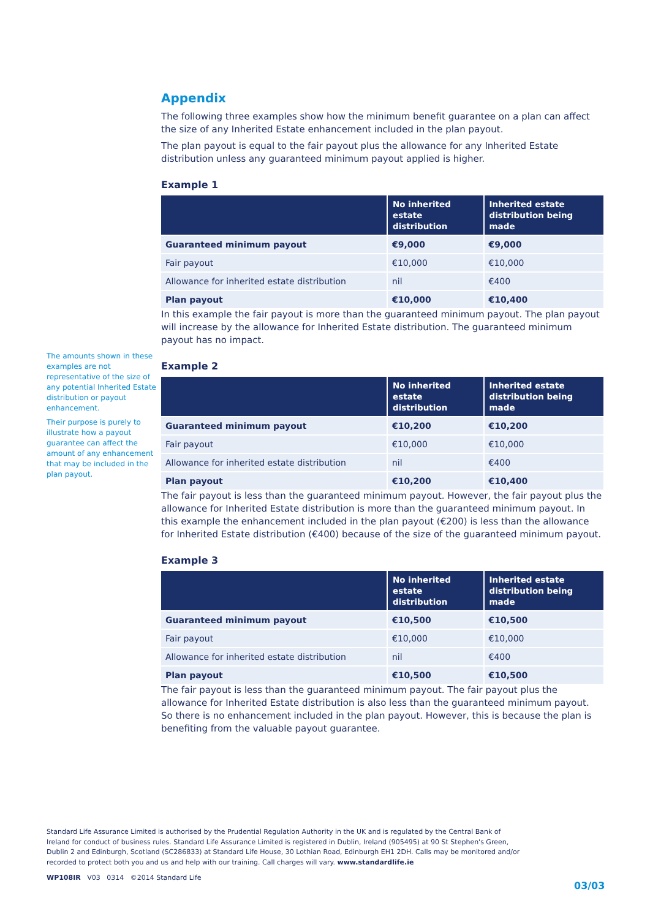The amounts shown in these examples are not representative of the size of any potential Inherited Estate distribution or payout enhancement.
Their purpose is purely to illustrate how a payout guarantee can affect the amount of any enhancement that may be included in the plan payout.
Appendix
The following three examples show how the minimum benefit guarantee on a plan can affect the size of any Inherited Estate enhancement included in the plan payout.
The plan payout is equal to the fair payout plus the allowance for any Inherited Estate distribution unless any guaranteed minimum payout applied is higher.
Example 1
| | No inherited estate distribution | Inherited estate distribution being made |
| --- | --- | --- |
| Guaranteed minimum payout | €9,000 | €9,000 |
| Fair payout | €10,000 | €10,000 |
| Allowance for inherited estate distribution | nil | €400 |
| Plan payout | €10,000 | €10,400 |
In this example the fair payout is more than the guaranteed minimum payout. The plan payout will increase by the allowance for Inherited Estate distribution. The guaranteed minimum payout has no impact.
Example 2
| | No inherited estate distribution | Inherited estate distribution being made |
| --- | --- | --- |
| Guaranteed minimum payout | €10,200 | €10,200 |
| Fair payout | €10,000 | €10,000 |
| Allowance for inherited estate distribution | nil | €400 |
| Plan payout | €10,200 | €10,400 |
The fair payout is less than the guaranteed minimum payout. However, the fair payout plus the allowance for Inherited Estate distribution is more than the guaranteed minimum payout. In this example the enhancement included in the plan payout (€200) is less than the allowance for Inherited Estate distribution (€400) because of the size of the guaranteed minimum payout.
Example 3
| | No inherited estate distribution | Inherited estate distribution being made |
| --- | --- | --- |
| Guaranteed minimum payout | €10,500 | €10,500 |
| Fair payout | €10,000 | €10,000 |
| Allowance for inherited estate distribution | nil | €400 |
| Plan payout | €10,500 | €10,500 |
The fair payout is less than the guaranteed minimum payout. The fair payout plus the allowance for Inherited Estate distribution is also less than the guaranteed minimum payout. So there is no enhancement included in the plan payout. However, this is because the plan is benefiting from the valuable payout guarantee.
Standard Life Assurance Limited is authorised by the Prudential Regulation Authority in the UK and is regulated by the Central Bank of Ireland for conduct of business rules. Standard Life Assurance Limited is registered in Dublin, Ireland (905495) at 90 St Stephen's Green, Dublin 2 and Edinburgh, Scotland (SC286833) at Standard Life House, 30 Lothian Road, Edinburgh EH1 2DH. Calls may be monitored and/or recorded to protect both you and us and help with our training. Call charges will vary. www.standardlife.ie
WP108IR V03 0314 ©2014 Standard Life
03/03